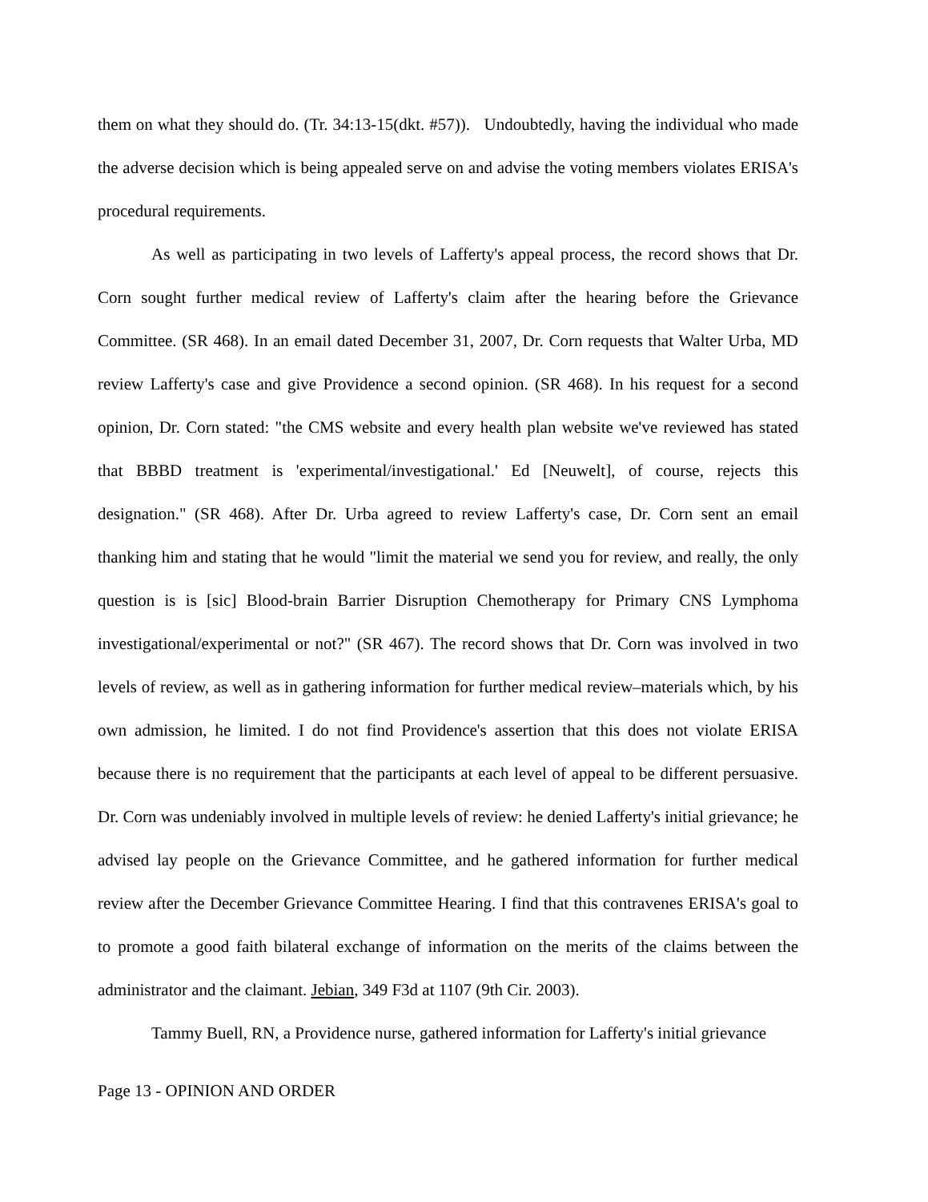them on what they should do. (Tr. 34:13-15(dkt. #57)). Undoubtedly, having the individual who made the adverse decision which is being appealed serve on and advise the voting members violates ERISA's procedural requirements.
As well as participating in two levels of Lafferty's appeal process, the record shows that Dr. Corn sought further medical review of Lafferty's claim after the hearing before the Grievance Committee. (SR 468). In an email dated December 31, 2007, Dr. Corn requests that Walter Urba, MD review Lafferty's case and give Providence a second opinion. (SR 468). In his request for a second opinion, Dr. Corn stated: "the CMS website and every health plan website we've reviewed has stated that BBBD treatment is 'experimental/investigational.' Ed [Neuwelt], of course, rejects this designation." (SR 468). After Dr. Urba agreed to review Lafferty's case, Dr. Corn sent an email thanking him and stating that he would "limit the material we send you for review, and really, the only question is is [sic] Blood-brain Barrier Disruption Chemotherapy for Primary CNS Lymphoma investigational/experimental or not?" (SR 467). The record shows that Dr. Corn was involved in two levels of review, as well as in gathering information for further medical review–materials which, by his own admission, he limited. I do not find Providence's assertion that this does not violate ERISA because there is no requirement that the participants at each level of appeal to be different persuasive. Dr. Corn was undeniably involved in multiple levels of review: he denied Lafferty's initial grievance; he advised lay people on the Grievance Committee, and he gathered information for further medical review after the December Grievance Committee Hearing. I find that this contravenes ERISA's goal to to promote a good faith bilateral exchange of information on the merits of the claims between the administrator and the claimant. Jebian, 349 F3d at 1107 (9th Cir. 2003).
Tammy Buell, RN, a Providence nurse, gathered information for Lafferty's initial grievance
Page 13 - OPINION AND ORDER